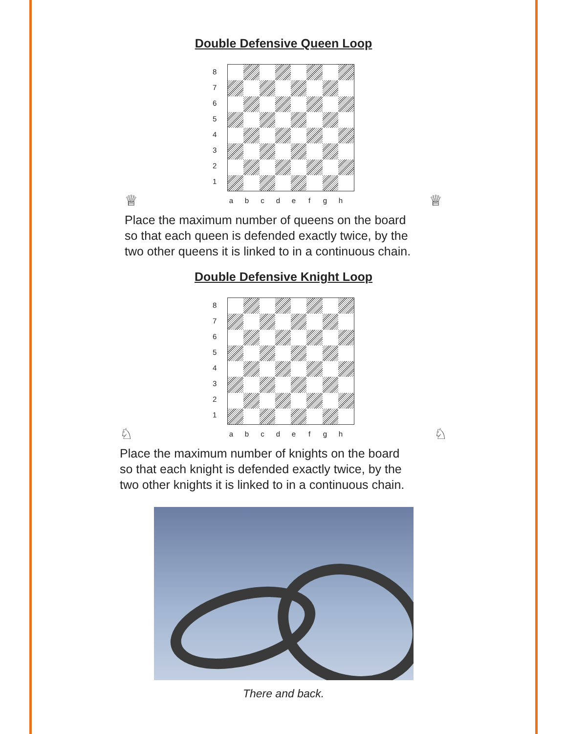Double Defensive Queen Loop
87654321
♕
a b c d e f g h
♕
Place the maximum number of queens on the board
so that each queen is defended exactly twice, by the
two other queens it is linked to in a continuous chain.
Double Defensive Knight Loop
87654321
♘
a b c d e f g h
♘
Place the maximum number of knights on the board
so that each knight is defended exactly twice, by the
two other knights it is linked to in a continuous chain.
There and back.